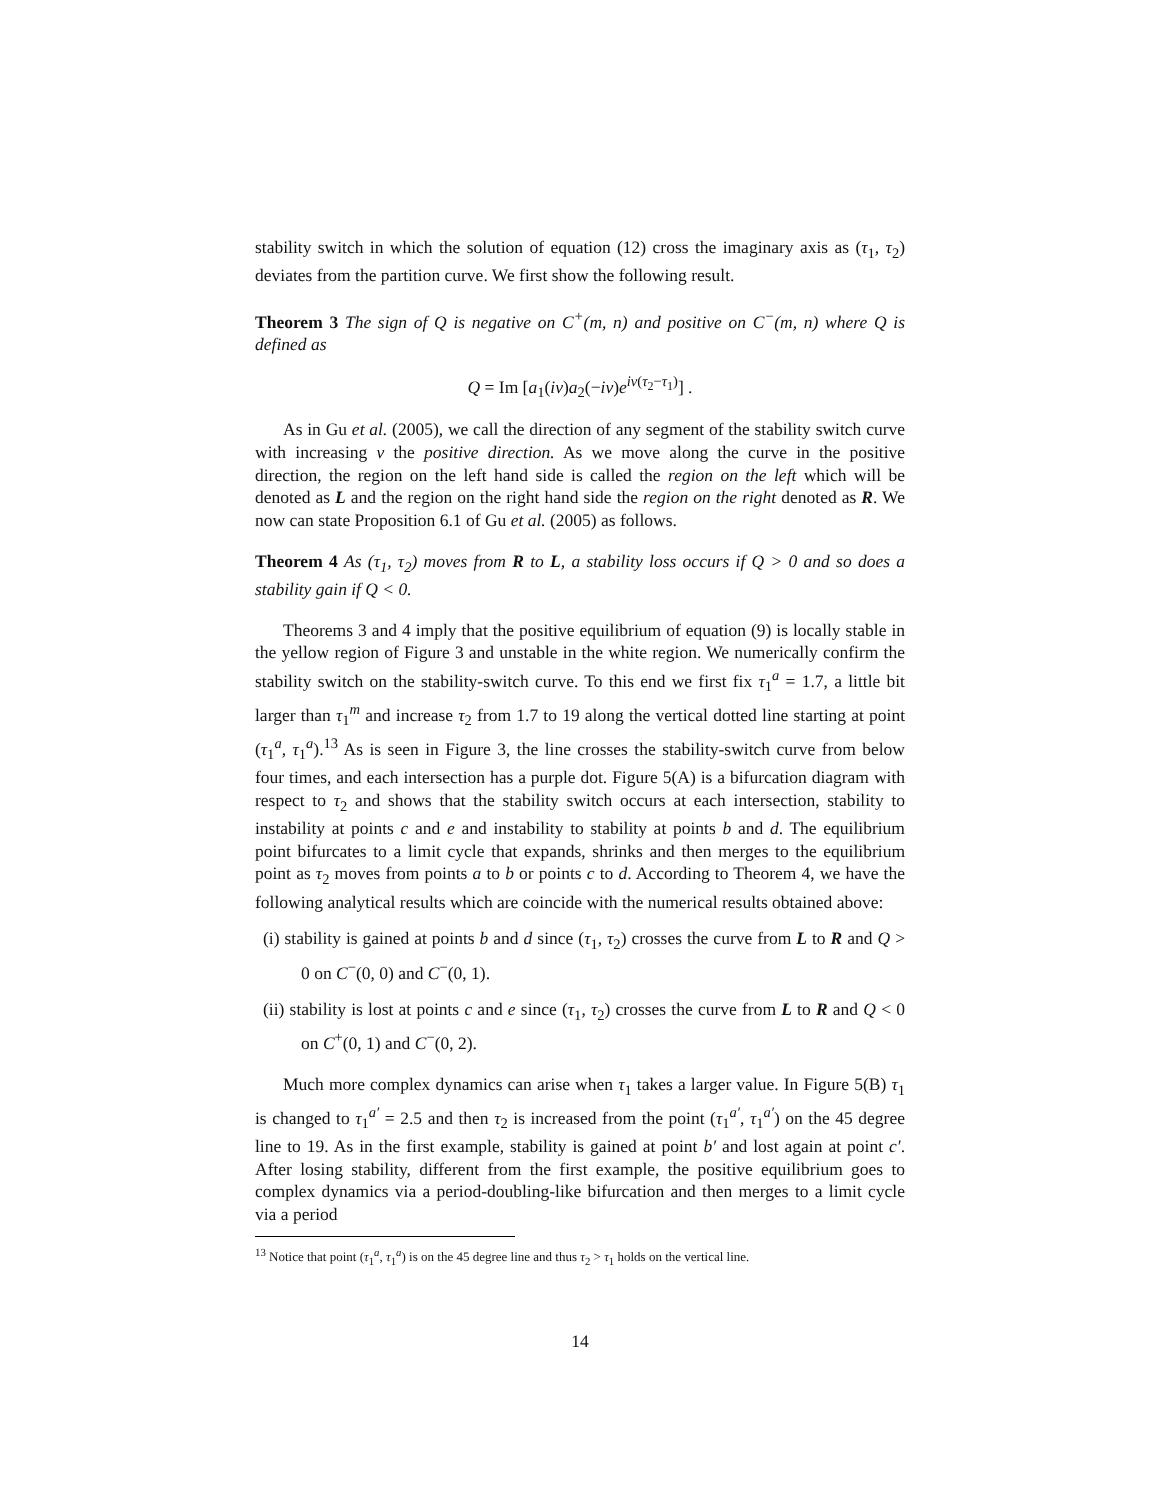stability switch in which the solution of equation (12) cross the imaginary axis as (τ<sub>1</sub>, τ<sub>2</sub>) deviates from the partition curve. We first show the following result.
Theorem 3 The sign of Q is negative on C<sup>+</sup>(m, n) and positive on C<sup>−</sup>(m, n) where Q is defined as
Q = Im [a<sub>1</sub>(iν)a<sub>2</sub>(−iν)e<sup>iν(τ<sub>2</sub>−τ<sub>1</sub>)</sup>] .
As in Gu et al. (2005), we call the direction of any segment of the stability switch curve with increasing ν the positive direction. As we move along the curve in the positive direction, the region on the left hand side is called the region on the left which will be denoted as L and the region on the right hand side the region on the right denoted as R. We now can state Proposition 6.1 of Gu et al. (2005) as follows.
Theorem 4 As (τ<sub>1</sub>, τ<sub>2</sub>) moves from R to L, a stability loss occurs if Q > 0 and so does a stability gain if Q < 0.
Theorems 3 and 4 imply that the positive equilibrium of equation (9) is locally stable in the yellow region of Figure 3 and unstable in the white region. We numerically confirm the stability switch on the stability-switch curve. To this end we first fix τ<sub>1</sub><sup>a</sup> = 1.7, a little bit larger than τ<sub>1</sub><sup>m</sup> and increase τ<sub>2</sub> from 1.7 to 19 along the vertical dotted line starting at point (τ<sub>1</sub><sup>a</sup>, τ<sub>1</sub><sup>a</sup>).<sup>13</sup> As is seen in Figure 3, the line crosses the stability-switch curve from below four times, and each intersection has a purple dot. Figure 5(A) is a bifurcation diagram with respect to τ<sub>2</sub> and shows that the stability switch occurs at each intersection, stability to instability at points c and e and instability to stability at points b and d. The equilibrium point bifurcates to a limit cycle that expands, shrinks and then merges to the equilibrium point as τ<sub>2</sub> moves from points a to b or points c to d. According to Theorem 4, we have the following analytical results which are coincide with the numerical results obtained above:
(i) stability is gained at points b and d since (τ<sub>1</sub>, τ<sub>2</sub>) crosses the curve from L to R and Q > 0 on C<sup>−</sup>(0, 0) and C<sup>−</sup>(0, 1).
(ii) stability is lost at points c and e since (τ<sub>1</sub>, τ<sub>2</sub>) crosses the curve from L to R and Q < 0 on C<sup>+</sup>(0, 1) and C<sup>−</sup>(0, 2).
Much more complex dynamics can arise when τ<sub>1</sub> takes a larger value. In Figure 5(B) τ<sub>1</sub> is changed to τ<sub>1</sub><sup>a′</sup> = 2.5 and then τ<sub>2</sub> is increased from the point (τ<sub>1</sub><sup>a′</sup>, τ<sub>1</sub><sup>a′</sup>) on the 45 degree line to 19. As in the first example, stability is gained at point b′ and lost again at point c′. After losing stability, different from the first example, the positive equilibrium goes to complex dynamics via a period-doubling-like bifurcation and then merges to a limit cycle via a period
<sup>13</sup> Notice that point (τ<sub>1</sub><sup>a</sup>, τ<sub>1</sub><sup>a</sup>) is on the 45 degree line and thus τ<sub>2</sub> > τ<sub>1</sub> holds on the vertical line.
14